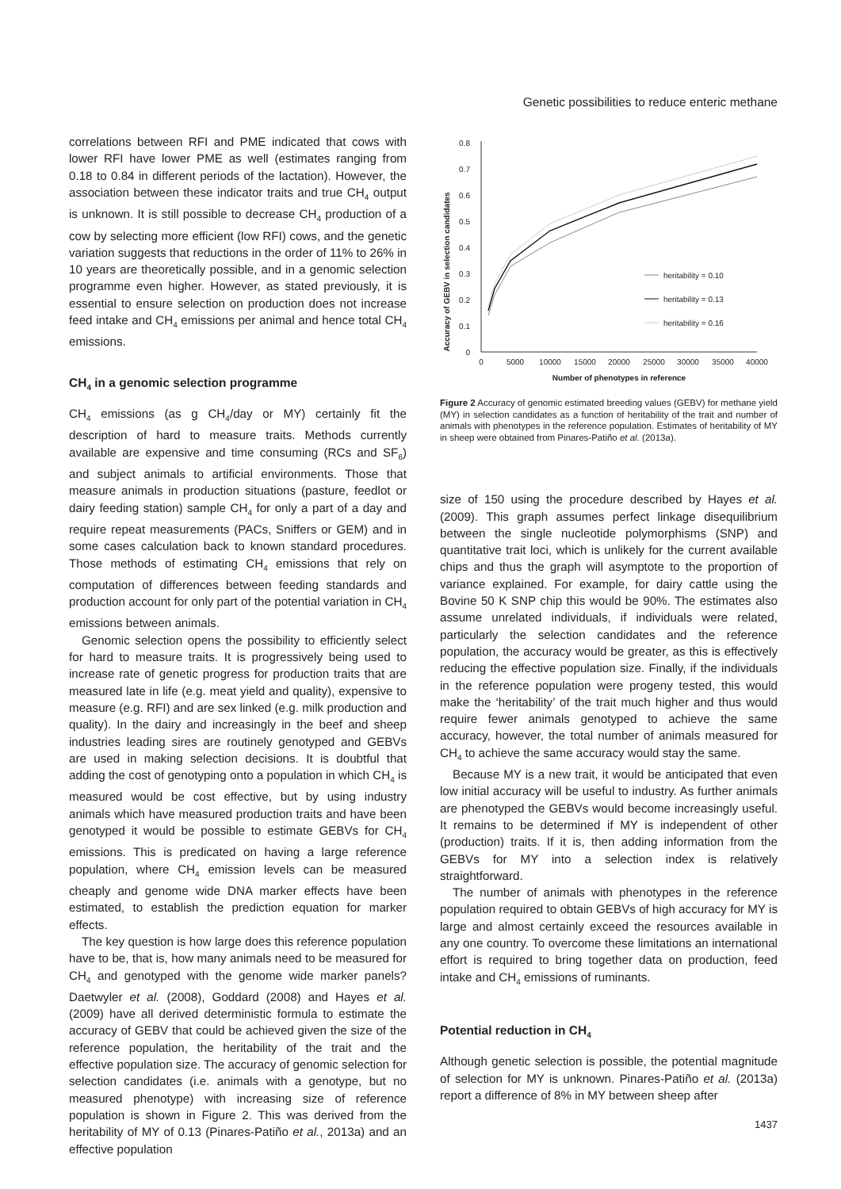Genetic possibilities to reduce enteric methane
correlations between RFI and PME indicated that cows with lower RFI have lower PME as well (estimates ranging from 0.18 to 0.84 in different periods of the lactation). However, the association between these indicator traits and true CH<sub>4</sub> output is unknown. It is still possible to decrease CH<sub>4</sub> production of a cow by selecting more efficient (low RFI) cows, and the genetic variation suggests that reductions in the order of 11% to 26% in 10 years are theoretically possible, and in a genomic selection programme even higher. However, as stated previously, it is essential to ensure selection on production does not increase feed intake and CH<sub>4</sub> emissions per animal and hence total CH<sub>4</sub> emissions.
CH<sub>4</sub> in a genomic selection programme
CH<sub>4</sub> emissions (as g CH<sub>4</sub>/day or MY) certainly fit the description of hard to measure traits. Methods currently available are expensive and time consuming (RCs and SF<sub>6</sub>) and subject animals to artificial environments. Those that measure animals in production situations (pasture, feedlot or dairy feeding station) sample CH<sub>4</sub> for only a part of a day and require repeat measurements (PACs, Sniffers or GEM) and in some cases calculation back to known standard procedures. Those methods of estimating CH<sub>4</sub> emissions that rely on computation of differences between feeding standards and production account for only part of the potential variation in CH<sub>4</sub> emissions between animals.
Genomic selection opens the possibility to efficiently select for hard to measure traits. It is progressively being used to increase rate of genetic progress for production traits that are measured late in life (e.g. meat yield and quality), expensive to measure (e.g. RFI) and are sex linked (e.g. milk production and quality). In the dairy and increasingly in the beef and sheep industries leading sires are routinely genotyped and GEBVs are used in making selection decisions. It is doubtful that adding the cost of genotyping onto a population in which CH<sub>4</sub> is measured would be cost effective, but by using industry animals which have measured production traits and have been genotyped it would be possible to estimate GEBVs for CH<sub>4</sub> emissions. This is predicated on having a large reference population, where CH<sub>4</sub> emission levels can be measured cheaply and genome wide DNA marker effects have been estimated, to establish the prediction equation for marker effects.
The key question is how large does this reference population have to be, that is, how many animals need to be measured for CH<sub>4</sub> and genotyped with the genome wide marker panels? Daetwyler et al. (2008), Goddard (2008) and Hayes et al. (2009) have all derived deterministic formula to estimate the accuracy of GEBV that could be achieved given the size of the reference population, the heritability of the trait and the effective population size. The accuracy of genomic selection for selection candidates (i.e. animals with a genotype, but no measured phenotype) with increasing size of reference population is shown in Figure 2. This was derived from the heritability of MY of 0.13 (Pinares-Patiño et al., 2013a) and an effective population
Accuracy of GEBV in selection candidates
0
0.1
0.2
0.3
0.4
0.5
0.6
0.7
0.8
0
5000
10000
15000
20000
25000
30000
35000
40000
Number of phenotypes in reference
heritability = 0.10
heritability = 0.13
heritability = 0.16
Figure 2 Accuracy of genomic estimated breeding values (GEBV) for methane yield (MY) in selection candidates as a function of heritability of the trait and number of animals with phenotypes in the reference population. Estimates of heritability of MY in sheep were obtained from Pinares-Patiño et al. (2013a).
size of 150 using the procedure described by Hayes et al. (2009). This graph assumes perfect linkage disequilibrium between the single nucleotide polymorphisms (SNP) and quantitative trait loci, which is unlikely for the current available chips and thus the graph will asymptote to the proportion of variance explained. For example, for dairy cattle using the Bovine 50 K SNP chip this would be 90%. The estimates also assume unrelated individuals, if individuals were related, particularly the selection candidates and the reference population, the accuracy would be greater, as this is effectively reducing the effective population size. Finally, if the individuals in the reference population were progeny tested, this would make the ‘heritability’ of the trait much higher and thus would require fewer animals genotyped to achieve the same accuracy, however, the total number of animals measured for CH<sub>4</sub> to achieve the same accuracy would stay the same.
Because MY is a new trait, it would be anticipated that even low initial accuracy will be useful to industry. As further animals are phenotyped the GEBVs would become increasingly useful. It remains to be determined if MY is independent of other (production) traits. If it is, then adding information from the GEBVs for MY into a selection index is relatively straightforward.
The number of animals with phenotypes in the reference population required to obtain GEBVs of high accuracy for MY is large and almost certainly exceed the resources available in any one country. To overcome these limitations an international effort is required to bring together data on production, feed intake and CH<sub>4</sub> emissions of ruminants.
Potential reduction in CH<sub>4</sub>
Although genetic selection is possible, the potential magnitude of selection for MY is unknown. Pinares-Patiño et al. (2013a) report a difference of 8% in MY between sheep after
1437